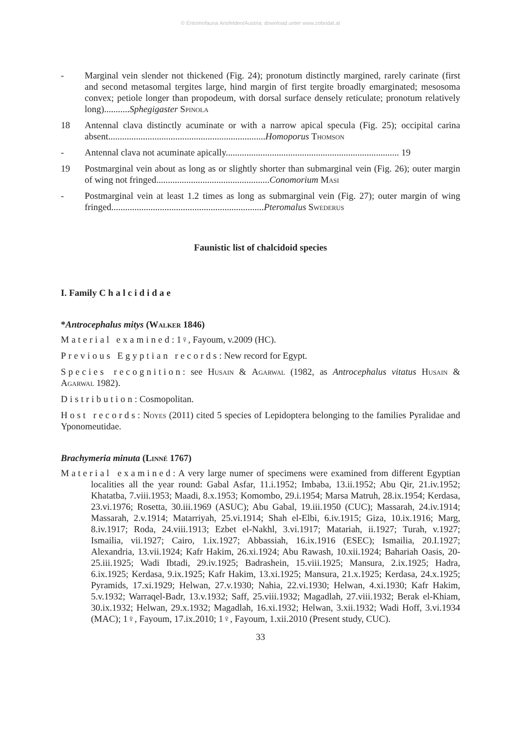© Entomofauna Ansfelden/Austria; download unter www.zobodat.at
- Marginal vein slender not thickened (Fig. 24); pronotum distinctly margined, rarely carinate (first and second metasomal tergites large, hind margin of first tergite broadly emarginated; mesosoma convex; petiole longer than propodeum, with dorsal surface densely reticulate; pronotum relatively long)...........Sphegigaster Spinola
18 Antennal clava distinctly acuminate or with a narrow apical specula (Fig. 25); occipital carina absent....................................................................Homoporus Thomson
- Antennal clava not acuminate apically........................................................................... 19
19 Postmarginal vein about as long as or slightly shorter than submarginal vein (Fig. 26); outer margin of wing not fringed.................................................Conomorium Masi
- Postmarginal vein at least 1.2 times as long as submarginal vein (Fig. 27); outer margin of wing fringed..................................................................Pteromalus Swederus
Faunistic list of chalcidoid species
I. Family Chalcididae
*Antrocephalus mitys (Walker 1846)
Material examined: 1♀, Fayoum, v.2009 (HC).
Previous Egyptian records: New record for Egypt.
Species recognition: see Husain & Agarwal (1982, as Antrocephalus vitatus Husain & Agarwal 1982).
Distribution: Cosmopolitan.
Host records: Noyes (2011) cited 5 species of Lepidoptera belonging to the families Pyralidae and Yponomeutidae.
Brachymeria minuta (Linné 1767)
Material examined: A very large numer of specimens were examined from different Egyptian localities all the year round: Gabal Asfar, 11.i.1952; Imbaba, 13.ii.1952; Abu Qir, 21.iv.1952; Khatatba, 7.viii.1953; Maadi, 8.x.1953; Komombo, 29.i.1954; Marsa Matruh, 28.ix.1954; Kerdasa, 23.vi.1976; Rosetta, 30.iii.1969 (ASUC); Abu Gabal, 19.iii.1950 (CUC); Massarah, 24.iv.1914; Massarah, 2.v.1914; Matarriyah, 25.vi.1914; Shah el-Elbi, 6.iv.1915; Giza, 10.ix.1916; Marg, 8.iv.1917; Roda, 24.viii.1913; Ezbet el-Nakhl, 3.vi.1917; Matariah, ii.1927; Turah, v.1927; Ismailia, vii.1927; Cairo, 1.ix.1927; Abbassiah, 16.ix.1916 (ESEC); Ismailia, 20.I.1927; Alexandria, 13.vii.1924; Kafr Hakim, 26.xi.1924; Abu Rawash, 10.xii.1924; Bahariah Oasis, 20-25.iii.1925; Wadi Ibtadi, 29.iv.1925; Badrashein, 15.viii.1925; Mansura, 2.ix.1925; Hadra, 6.ix.1925; Kerdasa, 9.ix.1925; Kafr Hakim, 13.xi.1925; Mansura, 21.x.1925; Kerdasa, 24.x.1925; Pyramids, 17.xi.1929; Helwan, 27.v.1930; Nahia, 22.vi.1930; Helwan, 4.xi.1930; Kafr Hakim, 5.v.1932; Warraqel-Badr, 13.v.1932; Saff, 25.viii.1932; Magadlah, 27.viii.1932; Berak el-Khiam, 30.ix.1932; Helwan, 29.x.1932; Magadlah, 16.xi.1932; Helwan, 3.xii.1932; Wadi Hoff, 3.vi.1934 (MAC); 1♀, Fayoum, 17.ix.2010; 1♀, Fayoum, 1.xii.2010 (Present study, CUC).
33